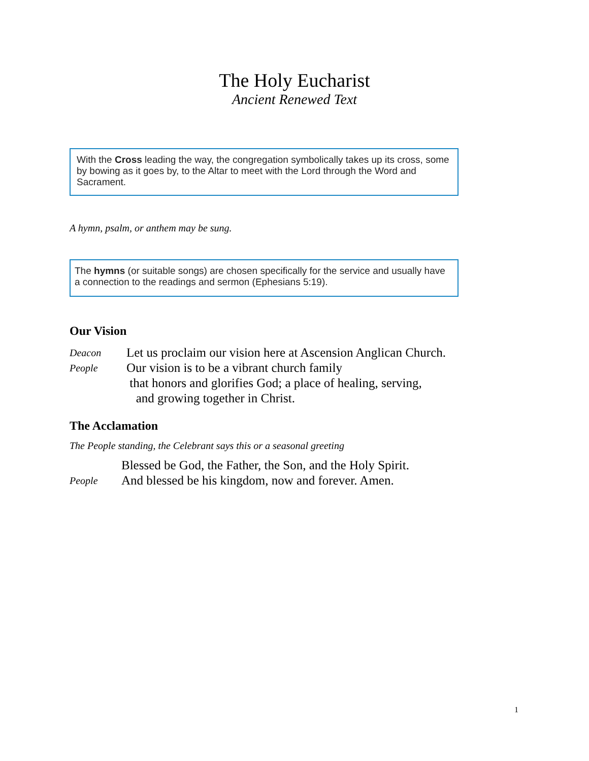The Holy Eucharist
Ancient Renewed Text
With the Cross leading the way, the congregation symbolically takes up its cross, some by bowing as it goes by, to the Altar to meet with the Lord through the Word and Sacrament.
A hymn, psalm, or anthem may be sung.
The hymns (or suitable songs) are chosen specifically for the service and usually have a connection to the readings and sermon (Ephesians 5:19).
Our Vision
Deacon Let us proclaim our vision here at Ascension Anglican Church.
People Our vision is to be a vibrant church family
that honors and glorifies God; a place of healing, serving,
and growing together in Christ.
The Acclamation
The People standing, the Celebrant says this or a seasonal greeting
Blessed be God, the Father, the Son, and the Holy Spirit.
People And blessed be his kingdom, now and forever. Amen.
1